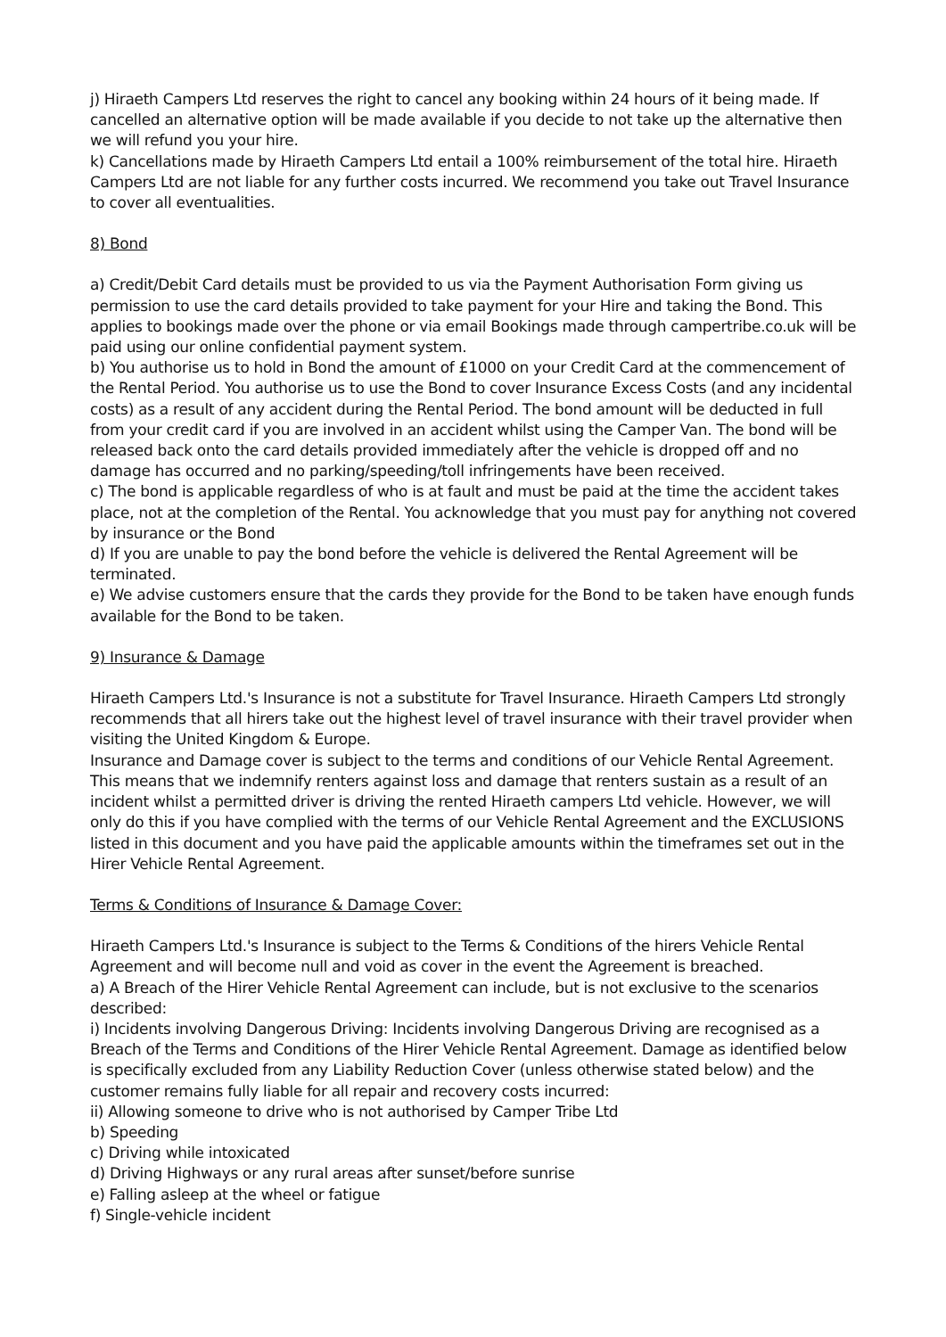j) Hiraeth Campers Ltd reserves the right to cancel any booking within 24 hours of it being made. If cancelled an alternative option will be made available if you decide to not take up the alternative then we will refund you your hire.
k) Cancellations made by Hiraeth Campers Ltd entail a 100% reimbursement of the total hire. Hiraeth Campers Ltd are not liable for any further costs incurred. We recommend you take out Travel Insurance to cover all eventualities.
8) Bond
a) Credit/Debit Card details must be provided to us via the Payment Authorisation Form giving us permission to use the card details provided to take payment for your Hire and taking the Bond. This applies to bookings made over the phone or via email Bookings made through campertribe.co.uk will be paid using our online confidential payment system.
b) You authorise us to hold in Bond the amount of £1000 on your Credit Card at the commencement of the Rental Period. You authorise us to use the Bond to cover Insurance Excess Costs (and any incidental costs) as a result of any accident during the Rental Period. The bond amount will be deducted in full from your credit card if you are involved in an accident whilst using the Camper Van. The bond will be released back onto the card details provided immediately after the vehicle is dropped off and no damage has occurred and no parking/speeding/toll infringements have been received.
c) The bond is applicable regardless of who is at fault and must be paid at the time the accident takes place, not at the completion of the Rental. You acknowledge that you must pay for anything not covered by insurance or the Bond
d) If you are unable to pay the bond before the vehicle is delivered the Rental Agreement will be terminated.
e) We advise customers ensure that the cards they provide for the Bond to be taken have enough funds available for the Bond to be taken.
9) Insurance & Damage
Hiraeth Campers Ltd.'s Insurance is not a substitute for Travel Insurance. Hiraeth Campers Ltd strongly recommends that all hirers take out the highest level of travel insurance with their travel provider when visiting the United Kingdom & Europe.
Insurance and Damage cover is subject to the terms and conditions of our Vehicle Rental Agreement. This means that we indemnify renters against loss and damage that renters sustain as a result of an incident whilst a permitted driver is driving the rented Hiraeth campers Ltd vehicle. However, we will only do this if you have complied with the terms of our Vehicle Rental Agreement and the EXCLUSIONS listed in this document and you have paid the applicable amounts within the timeframes set out in the Hirer Vehicle Rental Agreement.
Terms & Conditions of Insurance & Damage Cover:
Hiraeth Campers Ltd.'s Insurance is subject to the Terms & Conditions of the hirers Vehicle Rental Agreement and will become null and void as cover in the event the Agreement is breached.
a) A Breach of the Hirer Vehicle Rental Agreement can include, but is not exclusive to the scenarios described:
i) Incidents involving Dangerous Driving: Incidents involving Dangerous Driving are recognised as a Breach of the Terms and Conditions of the Hirer Vehicle Rental Agreement. Damage as identified below is specifically excluded from any Liability Reduction Cover (unless otherwise stated below) and the customer remains fully liable for all repair and recovery costs incurred:
ii) Allowing someone to drive who is not authorised by Camper Tribe Ltd
b) Speeding
c) Driving while intoxicated
d) Driving Highways or any rural areas after sunset/before sunrise
e) Falling asleep at the wheel or fatigue
f) Single-vehicle incident